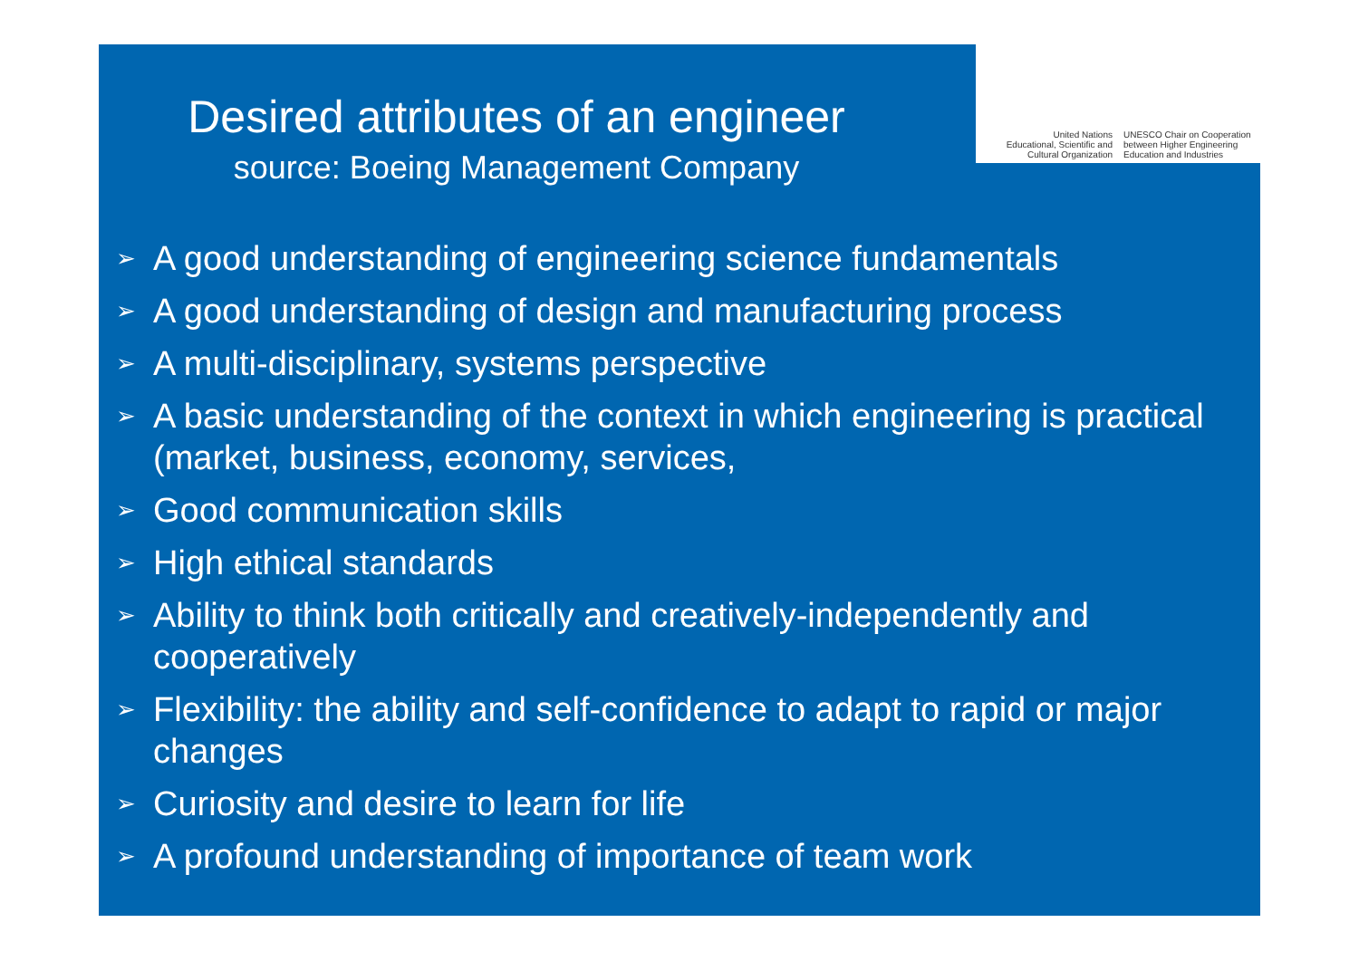Desired attributes of an engineer
source: Boeing Management Company
United Nations
Educational, Scientific and
Cultural Organization
UNESCO Chair on Cooperation
between Higher Engineering
Education and Industries
➢ A good understanding of engineering science fundamentals
➢ A good understanding of design and manufacturing process
➢ A multi-disciplinary, systems perspective
➢ A basic understanding of the context in which engineering is practical (market, business, economy, services,
➢ Good communication skills
➢ High ethical standards
➢ Ability to think both critically and creatively-independently and cooperatively
➢ Flexibility: the ability and self-confidence to adapt to rapid or major changes
➢ Curiosity and desire to learn for life
➢ A profound understanding of importance of team work